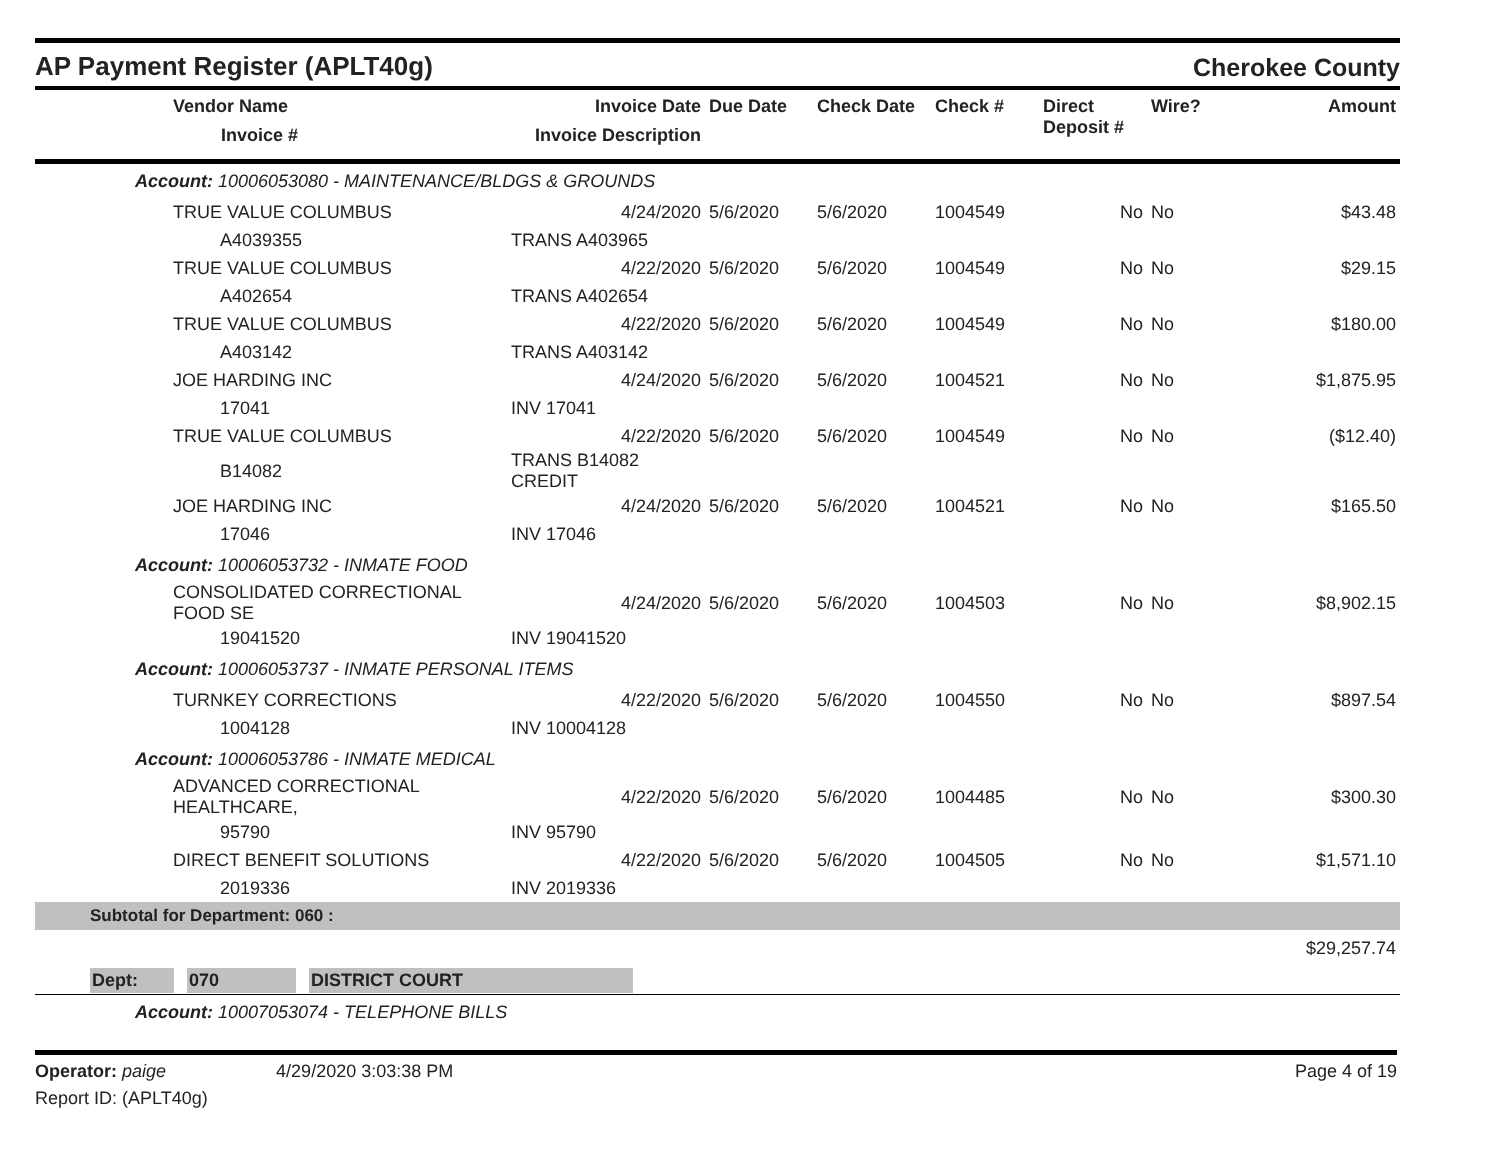AP Payment Register (APLT40g)
Cherokee County
| Vendor Name Invoice # | Invoice Date Invoice Description | Due Date | Check Date | Check # | Direct Deposit # | Wire? | Amount |
| --- | --- | --- | --- | --- | --- | --- | --- |
| Account: 10006053080 - MAINTENANCE/BLDGS & GROUNDS | | | | | | | |
| TRUE VALUE COLUMBUS | 4/24/2020 | 5/6/2020 | 5/6/2020 | 1004549 | No | No | $43.48 |
| A4039355 | TRANS A403965 | | | | | | |
| TRUE VALUE COLUMBUS | 4/22/2020 | 5/6/2020 | 5/6/2020 | 1004549 | No | No | $29.15 |
| A402654 | TRANS A402654 | | | | | | |
| TRUE VALUE COLUMBUS | 4/22/2020 | 5/6/2020 | 5/6/2020 | 1004549 | No | No | $180.00 |
| A403142 | TRANS A403142 | | | | | | |
| JOE HARDING INC | 4/24/2020 | 5/6/2020 | 5/6/2020 | 1004521 | No | No | $1,875.95 |
| 17041 | INV 17041 | | | | | | |
| TRUE VALUE COLUMBUS | 4/22/2020 | 5/6/2020 | 5/6/2020 | 1004549 | No | No | ($12.40) |
| B14082 | TRANS B14082 CREDIT | | | | | | |
| JOE HARDING INC | 4/24/2020 | 5/6/2020 | 5/6/2020 | 1004521 | No | No | $165.50 |
| 17046 | INV 17046 | | | | | | |
| Account: 10006053732 - INMATE FOOD | | | | | | | |
| CONSOLIDATED CORRECTIONAL FOOD SE | 4/24/2020 | 5/6/2020 | 5/6/2020 | 1004503 | No | No | $8,902.15 |
| 19041520 | INV 19041520 | | | | | | |
| Account: 10006053737 - INMATE PERSONAL ITEMS | | | | | | | |
| TURNKEY CORRECTIONS | 4/22/2020 | 5/6/2020 | 5/6/2020 | 1004550 | No | No | $897.54 |
| 1004128 | INV 10004128 | | | | | | |
| Account: 10006053786 - INMATE MEDICAL | | | | | | | |
| ADVANCED CORRECTIONAL HEALTHCARE, | 4/22/2020 | 5/6/2020 | 5/6/2020 | 1004485 | No | No | $300.30 |
| 95790 | INV 95790 | | | | | | |
| DIRECT BENEFIT SOLUTIONS | 4/22/2020 | 5/6/2020 | 5/6/2020 | 1004505 | No | No | $1,571.10 |
| 2019336 | INV 2019336 | | | | | | |
| Subtotal for Department: 060 : | | | | | | | |
| | | | | | | | $29,257.74 |
| Dept: 070 DISTRICT COURT | | | | | | | |
| Account: 10007053074 - TELEPHONE BILLS | | | | | | | |
Operator: paige 4/29/2020 3:03:38 PM
Report ID: (APLT40g)
Page 4 of 19